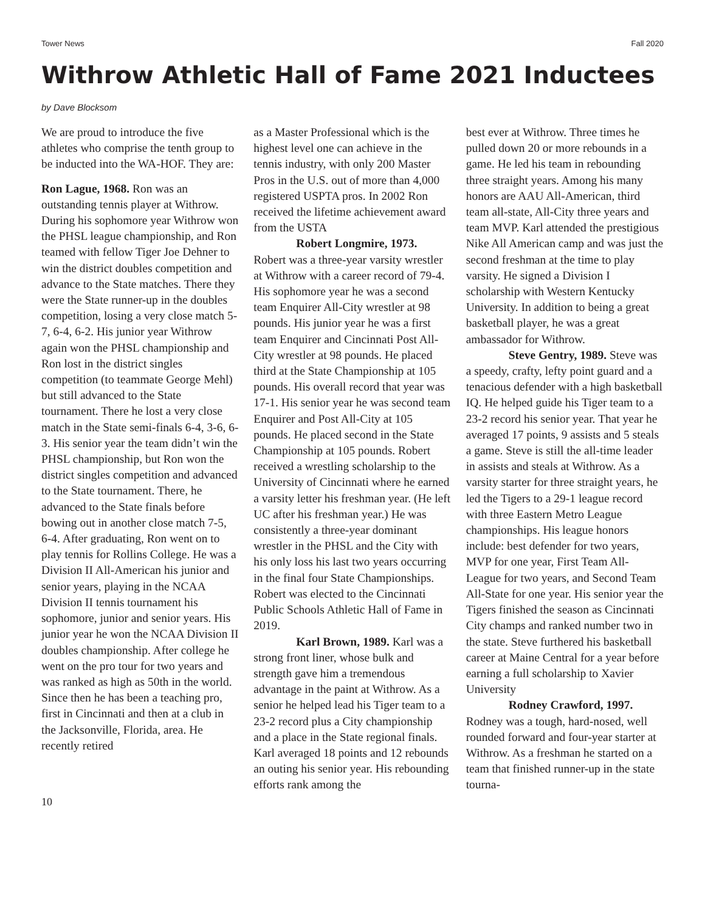Tower News Fall 2020
Withrow Athletic Hall of Fame 2021 Inductees
by Dave Blocksom
We are proud to introduce the five athletes who comprise the tenth group to be inducted into the WA-HOF. They are:
Ron Lague, 1968. Ron was an outstanding tennis player at Withrow. During his sophomore year Withrow won the PHSL league championship, and Ron teamed with fellow Tiger Joe Dehner to win the district doubles competition and advance to the State matches. There they were the State runner-up in the doubles competition, losing a very close match 5-7, 6-4, 6-2. His junior year Withrow again won the PHSL championship and Ron lost in the district singles competition (to teammate George Mehl) but still advanced to the State tournament. There he lost a very close match in the State semi-finals 6-4, 3-6, 6-3. His senior year the team didn’t win the PHSL championship, but Ron won the district singles competition and advanced to the State tournament. There, he advanced to the State finals before bowing out in another close match 7-5, 6-4. After graduating, Ron went on to play tennis for Rollins College. He was a Division II All-American his junior and senior years, playing in the NCAA Division II tennis tournament his sophomore, junior and senior years. His junior year he won the NCAA Division II doubles championship. After college he went on the pro tour for two years and was ranked as high as 50th in the world. Since then he has been a teaching pro, first in Cincinnati and then at a club in the Jacksonville, Florida, area. He recently retired
as a Master Professional which is the highest level one can achieve in the tennis industry, with only 200 Master Pros in the U.S. out of more than 4,000 registered USPTA pros. In 2002 Ron received the lifetime achievement award from the USTA
Robert Longmire, 1973. Robert was a three-year varsity wrestler at Withrow with a career record of 79-4. His sophomore year he was a second team Enquirer All-City wrestler at 98 pounds. His junior year he was a first team Enquirer and Cincinnati Post All-City wrestler at 98 pounds. He placed third at the State Championship at 105 pounds. His overall record that year was 17-1. His senior year he was second team Enquirer and Post All-City at 105 pounds. He placed second in the State Championship at 105 pounds. Robert received a wrestling scholarship to the University of Cincinnati where he earned a varsity letter his freshman year. (He left UC after his freshman year.) He was consistently a three-year dominant wrestler in the PHSL and the City with his only loss his last two years occurring in the final four State Championships. Robert was elected to the Cincinnati Public Schools Athletic Hall of Fame in 2019.
Karl Brown, 1989. Karl was a strong front liner, whose bulk and strength gave him a tremendous advantage in the paint at Withrow. As a senior he helped lead his Tiger team to a 23-2 record plus a City championship and a place in the State regional finals. Karl averaged 18 points and 12 rebounds an outing his senior year. His rebounding efforts rank among the
best ever at Withrow. Three times he pulled down 20 or more rebounds in a game. He led his team in rebounding three straight years. Among his many honors are AAU All-American, third team all-state, All-City three years and team MVP. Karl attended the prestigious Nike All American camp and was just the second freshman at the time to play varsity. He signed a Division I scholarship with Western Kentucky University. In addition to being a great basketball player, he was a great ambassador for Withrow.
Steve Gentry, 1989. Steve was a speedy, crafty, lefty point guard and a tenacious defender with a high basketball IQ. He helped guide his Tiger team to a 23-2 record his senior year. That year he averaged 17 points, 9 assists and 5 steals a game. Steve is still the all-time leader in assists and steals at Withrow. As a varsity starter for three straight years, he led the Tigers to a 29-1 league record with three Eastern Metro League championships. His league honors include: best defender for two years, MVP for one year, First Team All-League for two years, and Second Team All-State for one year. His senior year the Tigers finished the season as Cincinnati City champs and ranked number two in the state. Steve furthered his basketball career at Maine Central for a year before earning a full scholarship to Xavier University
Rodney Crawford, 1997. Rodney was a tough, hard-nosed, well rounded forward and four-year starter at Withrow. As a freshman he started on a team that finished runner-up in the state tourna-
10